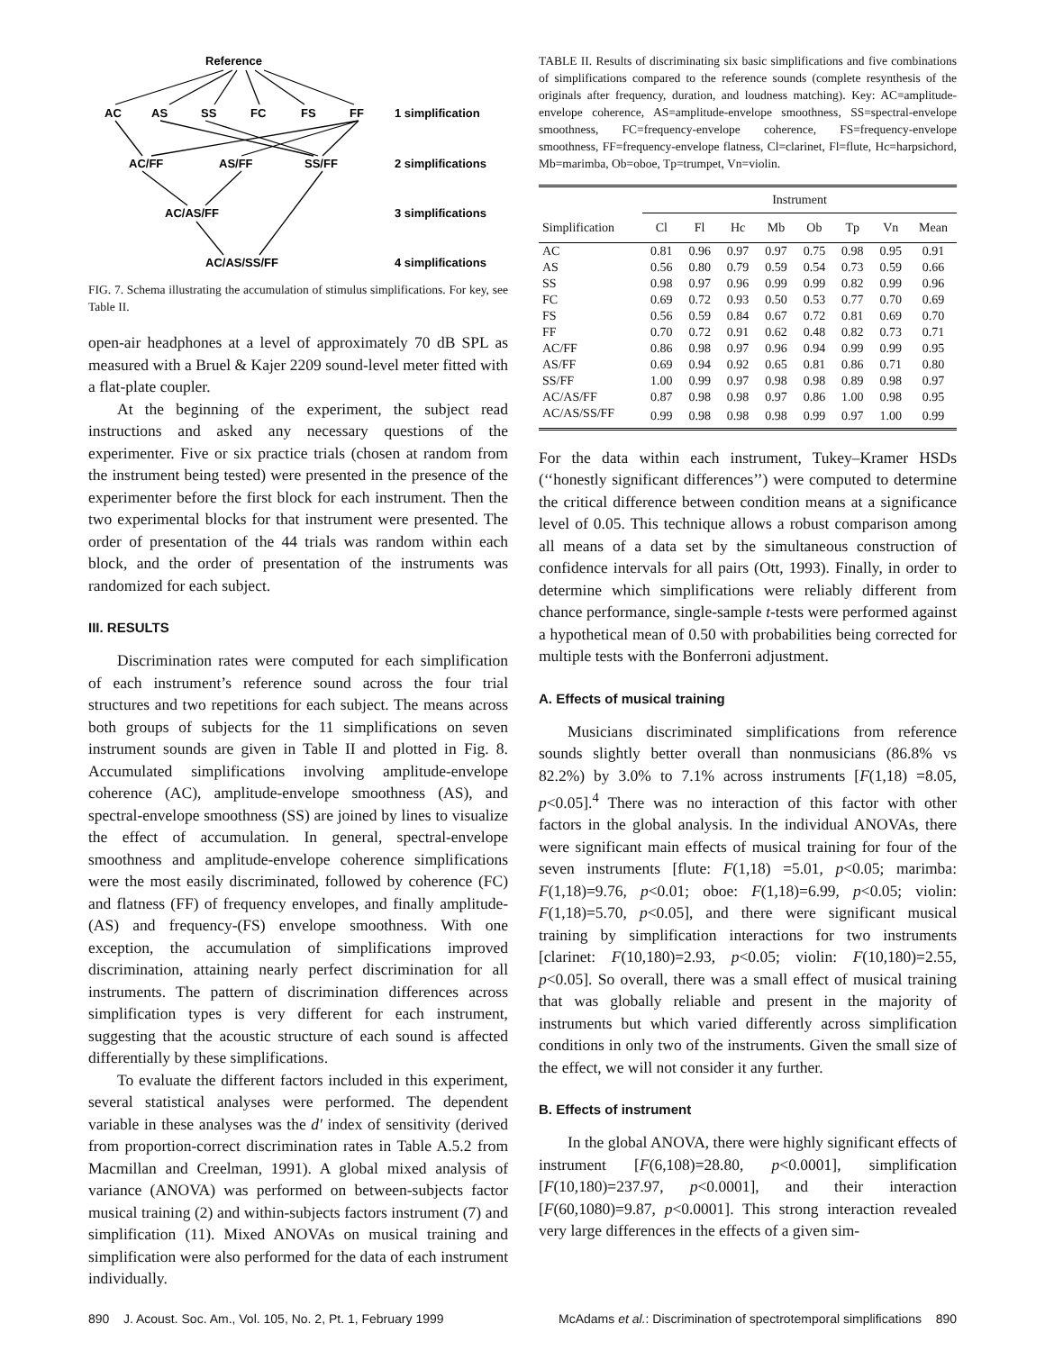Reference
AC
AS
SS
FC
FS
FF
1 simplification
AC/FF
AS/FF
SS/FF
2 simplifications
AC/AS/FF
3 simplifications
AC/AS/SS/FF
4 simplifications
FIG. 7. Schema illustrating the accumulation of stimulus simplifications. For key, see Table II.
open-air headphones at a level of approximately 70 dB SPL as measured with a Bruel & Kajer 2209 sound-level meter fitted with a flat-plate coupler.
At the beginning of the experiment, the subject read instructions and asked any necessary questions of the experimenter. Five or six practice trials (chosen at random from the instrument being tested) were presented in the presence of the experimenter before the first block for each instrument. Then the two experimental blocks for that instrument were presented. The order of presentation of the 44 trials was random within each block, and the order of presentation of the instruments was randomized for each subject.
III. RESULTS
Discrimination rates were computed for each simplification of each instrument’s reference sound across the four trial structures and two repetitions for each subject. The means across both groups of subjects for the 11 simplifications on seven instrument sounds are given in Table II and plotted in Fig. 8. Accumulated simplifications involving amplitude-envelope coherence (AC), amplitude-envelope smoothness (AS), and spectral-envelope smoothness (SS) are joined by lines to visualize the effect of accumulation. In general, spectral-envelope smoothness and amplitude-envelope coherence simplifications were the most easily discriminated, followed by coherence (FC) and flatness (FF) of frequency envelopes, and finally amplitude-(AS) and frequency-(FS) envelope smoothness. With one exception, the accumulation of simplifications improved discrimination, attaining nearly perfect discrimination for all instruments. The pattern of discrimination differences across simplification types is very different for each instrument, suggesting that the acoustic structure of each sound is affected differentially by these simplifications.
To evaluate the different factors included in this experiment, several statistical analyses were performed. The dependent variable in these analyses was the d′ index of sensitivity (derived from proportion-correct discrimination rates in Table A.5.2 from Macmillan and Creelman, 1991). A global mixed analysis of variance (ANOVA) was performed on between-subjects factor musical training (2) and within-subjects factors instrument (7) and simplification (11). Mixed ANOVAs on musical training and simplification were also performed for the data of each instrument individually.
TABLE II. Results of discriminating six basic simplifications and five combinations of simplifications compared to the reference sounds (complete resynthesis of the originals after frequency, duration, and loudness matching). Key: AC=amplitude-envelope coherence, AS=amplitude-envelope smoothness, SS=spectral-envelope smoothness, FC=frequency-envelope coherence, FS=frequency-envelope smoothness, FF=frequency-envelope flatness, Cl=clarinet, Fl=flute, Hc=harpsichord, Mb=marimba, Ob=oboe, Tp=trumpet, Vn=violin.
| | Instrument | | | | | | | |
| --- | --- | --- | --- | --- | --- | --- | --- | --- |
| Simplification | Cl | Fl | Hc | Mb | Ob | Tp | Vn | Mean |
| AC | 0.81 | 0.96 | 0.97 | 0.97 | 0.75 | 0.98 | 0.95 | 0.91 |
| AS | 0.56 | 0.80 | 0.79 | 0.59 | 0.54 | 0.73 | 0.59 | 0.66 |
| SS | 0.98 | 0.97 | 0.96 | 0.99 | 0.99 | 0.82 | 0.99 | 0.96 |
| FC | 0.69 | 0.72 | 0.93 | 0.50 | 0.53 | 0.77 | 0.70 | 0.69 |
| FS | 0.56 | 0.59 | 0.84 | 0.67 | 0.72 | 0.81 | 0.69 | 0.70 |
| FF | 0.70 | 0.72 | 0.91 | 0.62 | 0.48 | 0.82 | 0.73 | 0.71 |
| AC/FF | 0.86 | 0.98 | 0.97 | 0.96 | 0.94 | 0.99 | 0.99 | 0.95 |
| AS/FF | 0.69 | 0.94 | 0.92 | 0.65 | 0.81 | 0.86 | 0.71 | 0.80 |
| SS/FF | 1.00 | 0.99 | 0.97 | 0.98 | 0.98 | 0.89 | 0.98 | 0.97 |
| AC/AS/FF | 0.87 | 0.98 | 0.98 | 0.97 | 0.86 | 1.00 | 0.98 | 0.95 |
| AC/AS/SS/FF | 0.99 | 0.98 | 0.98 | 0.98 | 0.99 | 0.97 | 1.00 | 0.99 |
For the data within each instrument, Tukey–Kramer HSDs (‘‘honestly significant differences’’) were computed to determine the critical difference between condition means at a significance level of 0.05. This technique allows a robust comparison among all means of a data set by the simultaneous construction of confidence intervals for all pairs (Ott, 1993). Finally, in order to determine which simplifications were reliably different from chance performance, single-sample t-tests were performed against a hypothetical mean of 0.50 with probabilities being corrected for multiple tests with the Bonferroni adjustment.
A. Effects of musical training
Musicians discriminated simplifications from reference sounds slightly better overall than nonmusicians (86.8% vs 82.2%) by 3.0% to 7.1% across instruments [F(1,18) =8.05, p<0.05].<sup>4</sup> There was no interaction of this factor with other factors in the global analysis. In the individual ANOVAs, there were significant main effects of musical training for four of the seven instruments [flute: F(1,18) =5.01, p<0.05; marimba: F(1,18)=9.76, p<0.01; oboe: F(1,18)=6.99, p<0.05; violin: F(1,18)=5.70, p<0.05], and there were significant musical training by simplification interactions for two instruments [clarinet: F(10,180)=2.93, p<0.05; violin: F(10,180)=2.55, p<0.05]. So overall, there was a small effect of musical training that was globally reliable and present in the majority of instruments but which varied differently across simplification conditions in only two of the instruments. Given the small size of the effect, we will not consider it any further.
B. Effects of instrument
In the global ANOVA, there were highly significant effects of instrument [F(6,108)=28.80, p<0.0001], simplification [F(10,180)=237.97, p<0.0001], and their interaction [F(60,1080)=9.87, p<0.0001]. This strong interaction revealed very large differences in the effects of a given sim-
890 J. Acoust. Soc. Am., Vol. 105, No. 2, Pt. 1, February 1999 McAdams et al.: Discrimination of spectrotemporal simplifications 890